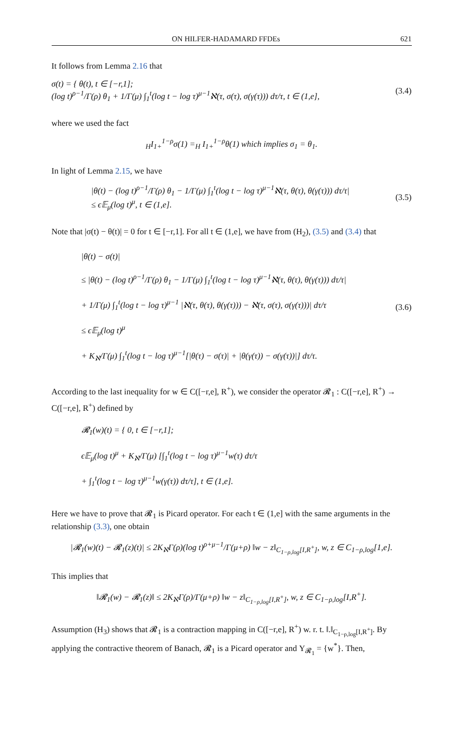ON HILFER-HADAMARD FFDEs 621
It follows from Lemma 2.16 that
σ(t) = { θ(t), t ∈ [−r,1];
(log t)<sup>ρ−1</sup>/Γ(ρ) θ<sub>1</sub> + 1/Γ(μ) ∫<sub>1</sub><sup>t</sup>(log t − log τ)<sup>μ−1</sup>ℵ(τ, σ(τ), σ(γ(τ))) dτ/τ, t ∈ (1,e],
(3.4)
where we used the fact
<sub>H</sub>I<sub>1+</sub><sup>1−ρ</sup>σ(1) =<sub>H</sub> I<sub>1+</sub><sup>1−ρ</sup>θ(1) which implies σ<sub>1</sub> = θ<sub>1</sub>.
In light of Lemma 2.15, we have
|θ(t) − (log t)<sup>ρ−1</sup>/Γ(ρ) θ<sub>1</sub> − 1/Γ(μ) ∫<sub>1</sub><sup>t</sup>(log t − log τ)<sup>μ−1</sup>ℵ(τ, θ(τ), θ(γ(τ))) dτ/τ|
≤ ϵ𝔼<sub>μ</sub>(log t)<sup>μ</sup>, t ∈ (1,e].
(3.5)
Note that |σ(t) − θ(t)| = 0 for t ∈ [−r,1]. For all t ∈ (1,e], we have from (H<sub>2</sub>), (3.5) and (3.4) that
|θ(t) − σ(t)|
≤ |θ(t) − (log t)<sup>ρ−1</sup>/Γ(ρ) θ<sub>1</sub> − 1/Γ(μ) ∫<sub>1</sub><sup>t</sup>(log t − log τ)<sup>μ−1</sup>ℵ(τ, θ(τ), θ(γ(τ))) dτ/τ|
+ 1/Γ(μ) ∫<sub>1</sub><sup>t</sup>(log t − log τ)<sup>μ−1</sup> |ℵ(τ, θ(τ), θ(γ(τ))) − ℵ(τ, σ(τ), σ(γ(τ)))| dτ/τ
≤ ϵ𝔼<sub>μ</sub>(log t)<sup>μ</sup>
+ K<sub>ℵ</sub>/Γ(μ) ∫<sub>1</sub><sup>t</sup>(log t − log τ)<sup>μ−1</sup>[|θ(τ) − σ(τ)| + |θ(γ(τ)) − σ(γ(τ))|] dτ/τ.
(3.6)
According to the last inequality for w ∈ C([−r,e], R<sup>+</sup>), we consider the operator 𝓡<sub>1</sub> : C([−r,e], R<sup>+</sup>) → C([−r,e], R<sup>+</sup>) defined by
𝓡<sub>1</sub>(w)(t) = { 0, t ∈ [−r,1];
ϵ𝔼<sub>μ</sub>(log t)<sup>μ</sup> + K<sub>ℵ</sub>/Γ(μ) [∫<sub>1</sub><sup>t</sup>(log t − log τ)<sup>μ−1</sup>w(τ) dτ/τ
+ ∫<sub>1</sub><sup>t</sup>(log t − log τ)<sup>μ−1</sup>w(γ(τ)) dτ/τ], t ∈ (1,e].
Here we have to prove that 𝓡<sub>1</sub> is Picard operator. For each t ∈ (1,e] with the same arguments in the relationship (3.3), one obtain
|𝓡<sub>1</sub>(w)(t) − 𝓡<sub>1</sub>(z)(t)| ≤ 2K<sub>ℵ</sub>Γ(ρ)(log t)<sup>ρ+μ−1</sup>/Γ(μ+ρ) ‖w − z‖<sub>C<sub>1−ρ,log</sub>[I,R<sup>+</sup>]</sub>, w, z ∈ C<sub>1−ρ,log</sub>[1,e].
This implies that
‖𝓡<sub>1</sub>(w) − 𝓡<sub>1</sub>(z)‖ ≤ 2K<sub>ℵ</sub>Γ(ρ)/Γ(μ+ρ) ‖w − z‖<sub>C<sub>1−ρ,log</sub>[I,R<sup>+</sup>]</sub>, w, z ∈ C<sub>1−ρ,log</sub>[I,R<sup>+</sup>].
Assumption (H<sub>3</sub>) shows that 𝓡<sub>1</sub> is a contraction mapping in C([−r,e], R<sup>+</sup>) w. r. t. ‖.‖<sub>C<sub>1−ρ,log</sub>[I,R<sup>+</sup>]</sub>. By applying the contractive theorem of Banach, 𝓡<sub>1</sub> is a Picard operator and Υ<sub>𝓡<sub>1</sub></sub> = {w<sup>*</sup>}. Then,